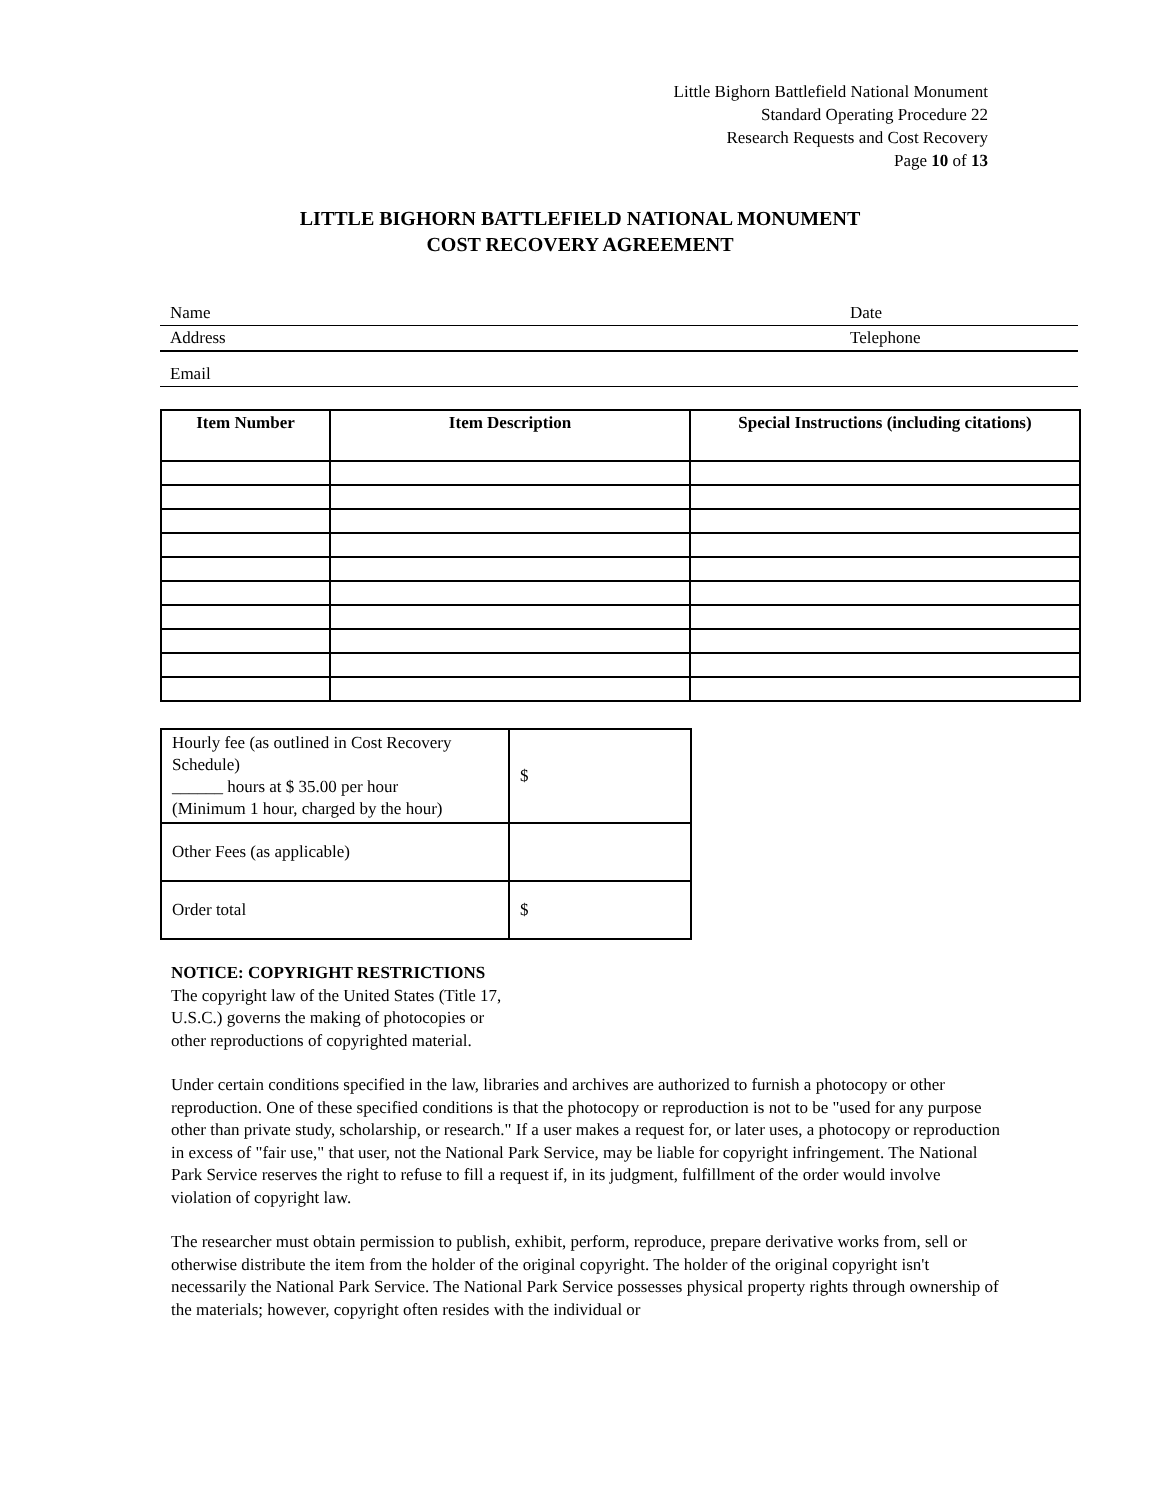Little Bighorn Battlefield National Monument
Standard Operating Procedure 22
Research Requests and Cost Recovery
Page 10 of 13
LITTLE BIGHORN BATTLEFIELD NATIONAL MONUMENT
COST RECOVERY AGREEMENT
Name Date
Address Telephone
Email
| Item Number | Item Description | Special Instructions (including citations) |
| --- | --- | --- |
| Hourly fee (as outlined in Cost Recovery Schedule) ______ hours at $ 35.00 per hour (Minimum 1 hour, charged by the hour) | $ |
| Other Fees (as applicable) | |
| Order total | $ |
NOTICE: COPYRIGHT RESTRICTIONS
The copyright law of the United States (Title 17,
U.S.C.) governs the making of photocopies or
other reproductions of copyrighted material.
Under certain conditions specified in the law, libraries and archives are authorized to furnish a photocopy or other reproduction. One of these specified conditions is that the photocopy or reproduction is not to be "used for any purpose other than private study, scholarship, or research." If a user makes a request for, or later uses, a photocopy or reproduction in excess of "fair use," that user, not the National Park Service, may be liable for copyright infringement. The National Park Service reserves the right to refuse to fill a request if, in its judgment, fulfillment of the order would involve violation of copyright law.
The researcher must obtain permission to publish, exhibit, perform, reproduce, prepare derivative works from, sell or otherwise distribute the item from the holder of the original copyright. The holder of the original copyright isn't necessarily the National Park Service. The National Park Service possesses physical property rights through ownership of the materials; however, copyright often resides with the individual or